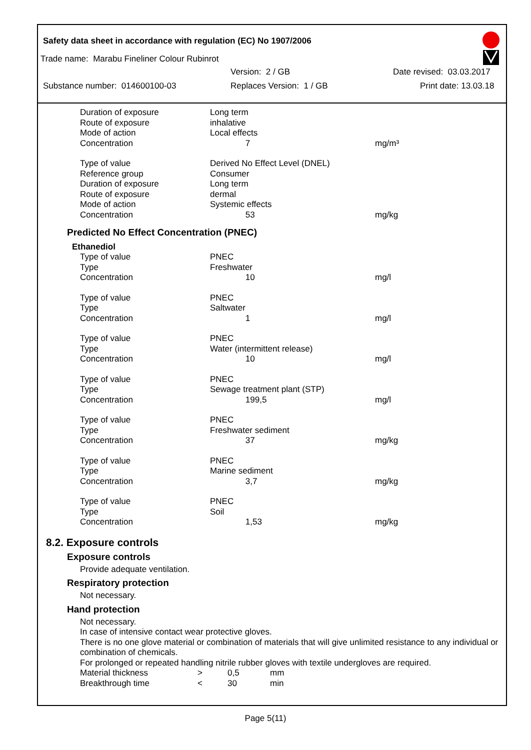Safety data sheet in accordance with regulation (EC) No 1907/2006
Trade name: Marabu Fineliner Colour Rubinrot
Version: 2 / GB Date revised: 03.03.2017
Substance number: 014600100-03 Replaces Version: 1 / GB Print date: 13.03.18
| Duration of exposure | Long term | |
| Route of exposure | inhalative | |
| Mode of action | Local effects | |
| Concentration | 7 | mg/m³ |
| Type of value | Derived No Effect Level (DNEL) | |
| Reference group | Consumer | |
| Duration of exposure | Long term | |
| Route of exposure | dermal | |
| Mode of action | Systemic effects | |
| Concentration | 53 | mg/kg |
Predicted No Effect Concentration (PNEC)
Ethanediol
| Type of value | PNEC | |
| Type | Freshwater | |
| Concentration | 10 | mg/l |
| Type of value | PNEC | |
| Type | Saltwater | |
| Concentration | 1 | mg/l |
| Type of value | PNEC | |
| Type | Water (intermittent release) | |
| Concentration | 10 | mg/l |
| Type of value | PNEC | |
| Type | Sewage treatment plant (STP) | |
| Concentration | 199,5 | mg/l |
| Type of value | PNEC | |
| Type | Freshwater sediment | |
| Concentration | 37 | mg/kg |
| Type of value | PNEC | |
| Type | Marine sediment | |
| Concentration | 3,7 | mg/kg |
| Type of value | PNEC | |
| Type | Soil | |
| Concentration | 1,53 | mg/kg |
8.2. Exposure controls
Exposure controls
Provide adequate ventilation.
Respiratory protection
Not necessary.
Hand protection
Not necessary.
In case of intensive contact wear protective gloves.
There is no one glove material or combination of materials that will give unlimited resistance to any individual or combination of chemicals.
For prolonged or repeated handling nitrile rubber gloves with textile undergloves are required.
| Material thickness | > | 0,5 | mm |
| Breakthrough time | < | 30 | min |
Page 5(11)